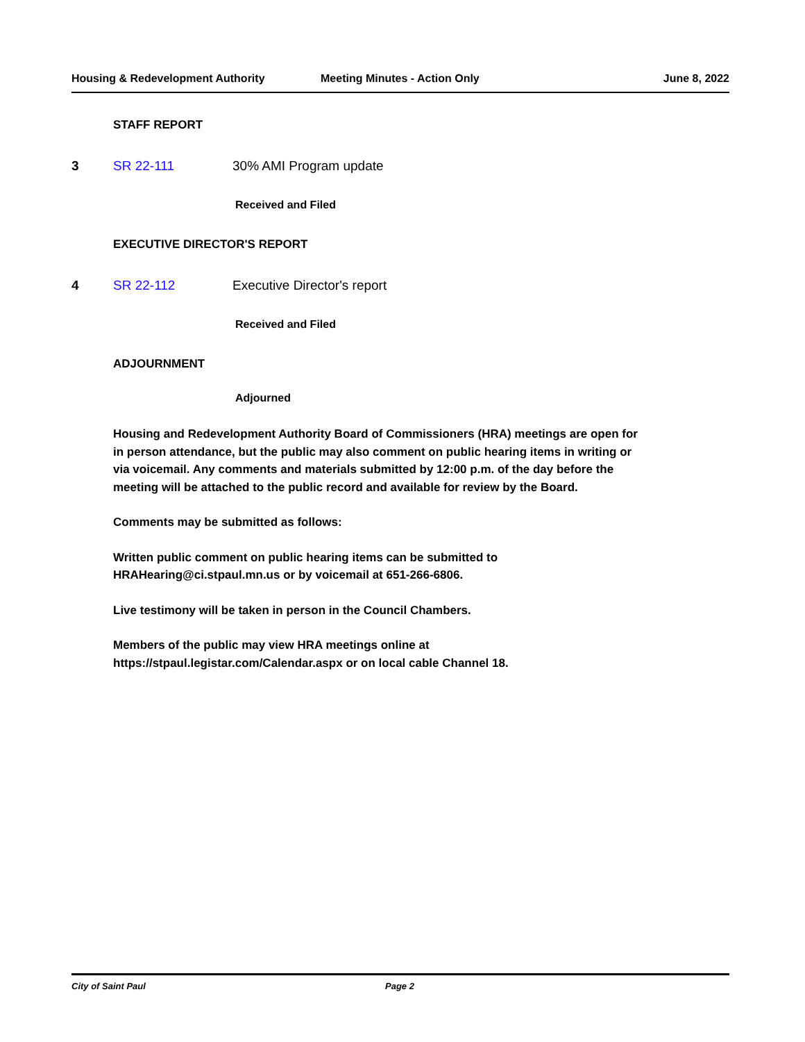Housing & Redevelopment Authority Meeting Minutes - Action Only June 8, 2022
STAFF REPORT
3 SR 22-111 30% AMI Program update
Received and Filed
EXECUTIVE DIRECTOR'S REPORT
4 SR 22-112 Executive Director's report
Received and Filed
ADJOURNMENT
Adjourned
Housing and Redevelopment Authority Board of Commissioners (HRA) meetings are open for in person attendance, but the public may also comment on public hearing items in writing or via voicemail. Any comments and materials submitted by 12:00 p.m. of the day before the meeting will be attached to the public record and available for review by the Board.
Comments may be submitted as follows:
Written public comment on public hearing items can be submitted to HRAHearing@ci.stpaul.mn.us or by voicemail at 651-266-6806.
Live testimony will be taken in person in the Council Chambers.
Members of the public may view HRA meetings online at https://stpaul.legistar.com/Calendar.aspx or on local cable Channel 18.
City of Saint Paul Page 2